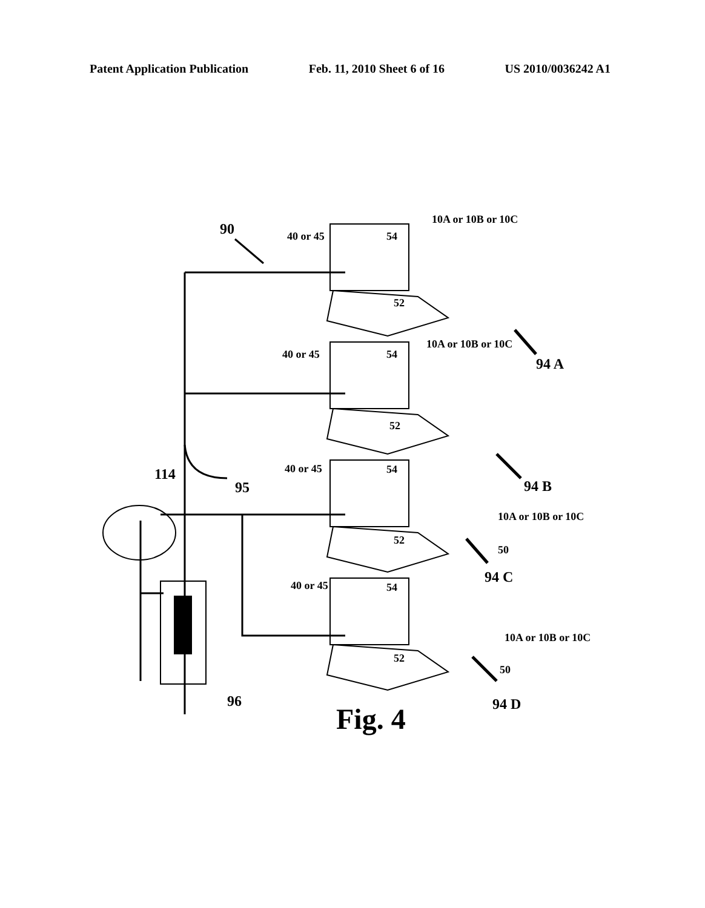Patent Application Publication Feb. 11, 2010 Sheet 6 of 16 US 2010/0036242 A1
90 40 or 45 54
52
10A or 10B or 10C
10A or 10B or 10C
94 A
40 or 45 54
52
94 B
40 or 45 54
52
114
95
10A or 10B or 10C
50
94 C
40 or 45 54
52
10A or 10B or 10C
50
96 94 D
Fig. 4